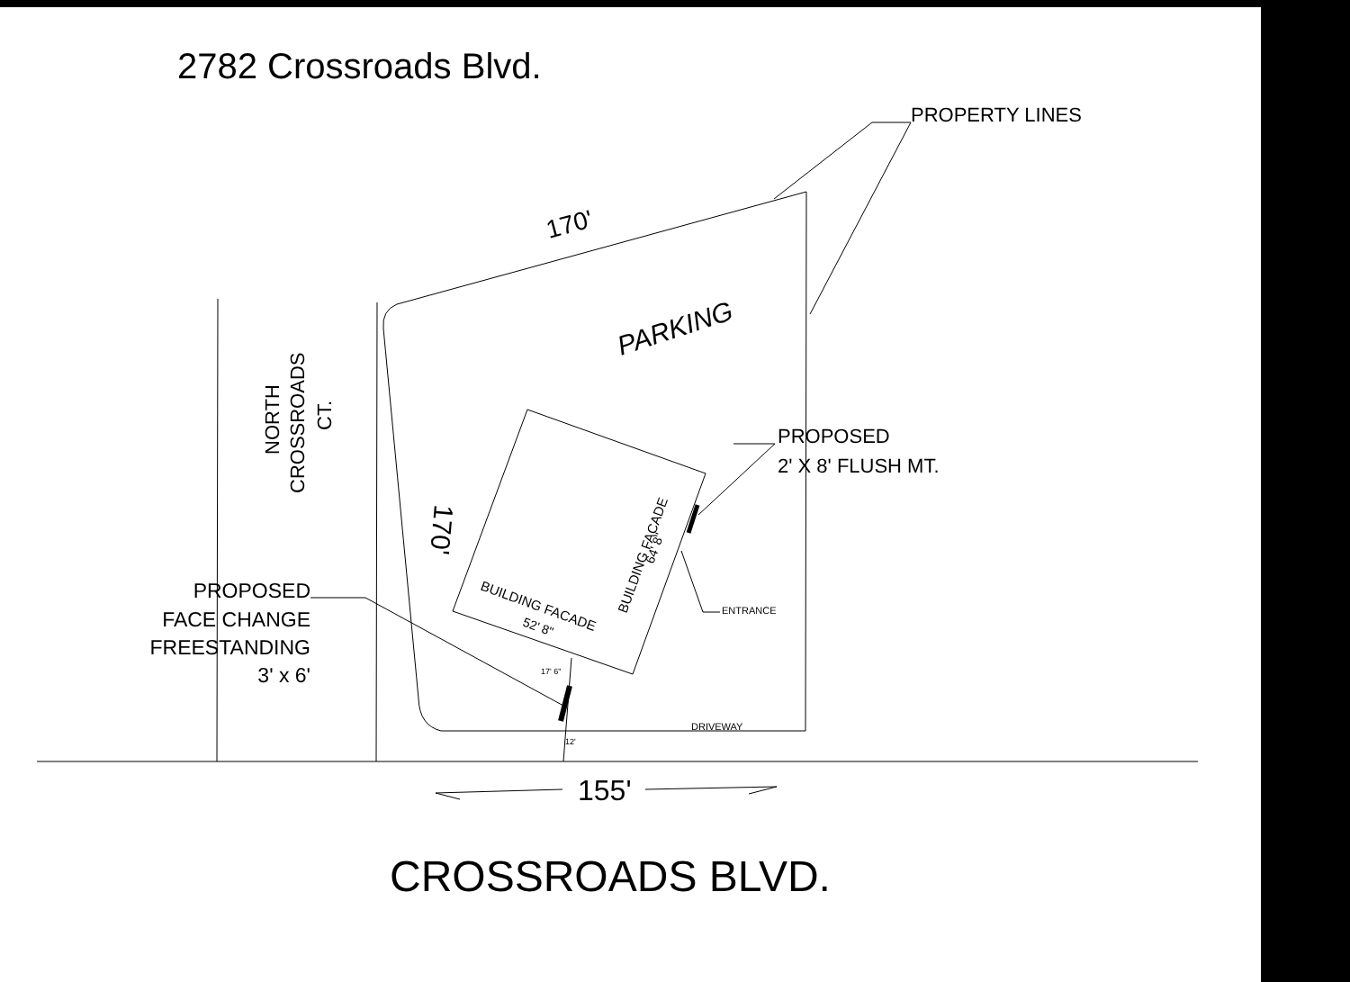2782 Crossroads Blvd.
PROPERTY LINES
170'
PARKING
NORTH
CROSSROADS
CT.
170'
PROPOSED
2' X 8' FLUSH MT.
BUILDING FACADE
64' 8"
ENTRANCE
PROPOSED
FACE CHANGE
FREESTANDING
3' x 6'
BUILDING FACADE
52' 8"
17' 6"
DRIVEWAY
12'
155'
CROSSROADS BLVD.